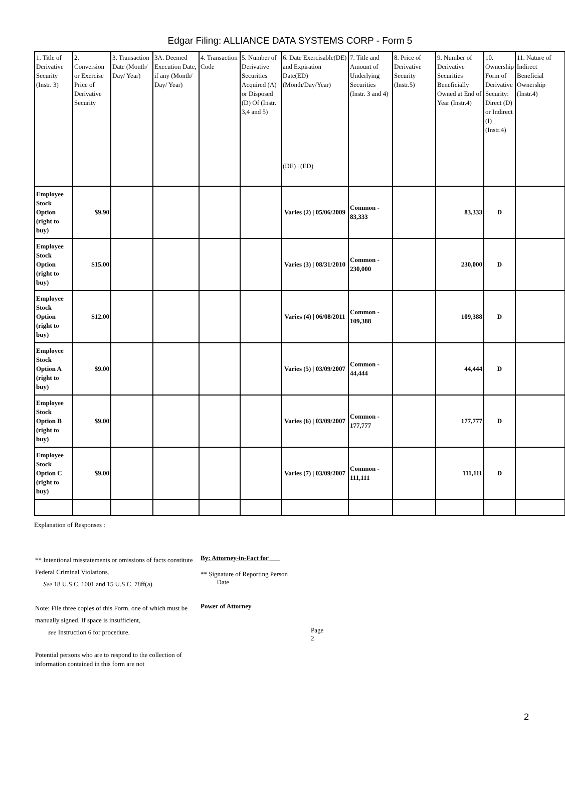Edgar Filing: ALLIANCE DATA SYSTEMS CORP - Form 5
| 1. Title of Derivative Security (Instr. 3) | 2. Conversion or Exercise Price of Derivative Security | 3. Transaction Date (Month/ Day/ Year) | 3A. Deemed Execution Date, if any (Month/ Day/ Year) | 4. Transaction Code | 5. Number of Derivative Securities Acquired (A) or Disposed (D) Of (Instr. 3,4 and 5) | 6. Date Exercisable(DE) and Expiration Date(ED) (Month/Day/Year) (DE) / (ED) | 7. Title and Amount of Underlying Securities (Instr. 3 and 4) | 8. Price of Derivative Security (Instr.5) | 9. Number of Derivative Securities Beneficially Owned at End of Year (Instr.4) | 10. Ownership Form of Derivative Security: Direct (D) or Indirect (I) (Instr.4) | 11. Nature of Indirect Beneficial Ownership (Instr.4) |
| --- | --- | --- | --- | --- | --- | --- | --- | --- | --- | --- | --- |
| Employee Stock Option (right to buy) | $9.90 | | | | | Varies (2) / 05/06/2009 | Common - 83,333 | | 83,333 | D | |
| Employee Stock Option (right to buy) | $15.00 | | | | | Varies (3) / 08/31/2010 | Common - 230,000 | | 230,000 | D | |
| Employee Stock Option (right to buy) | $12.00 | | | | | Varies (4) / 06/08/2011 | Common - 109,388 | | 109,388 | D | |
| Employee Stock Option A (right to buy) | $9.00 | | | | | Varies (5) / 03/09/2007 | Common - 44,444 | | 44,444 | D | |
| Employee Stock Option B (right to buy) | $9.00 | | | | | Varies (6) / 03/09/2007 | Common - 177,777 | | 177,777 | D | |
| Employee Stock Option C (right to buy) | $9.00 | | | | | Varies (7) / 03/09/2007 | Common - 111,111 | | 111,111 | D | |
Explanation of Responses :
** Intentional misstatements or omissions of facts constitute Federal Criminal Violations.
See 18 U.S.C. 1001 and 15 U.S.C. 78ff(a).
Note: File three copies of this Form, one of which must be manually signed. If space is insufficient,
see Instruction 6 for procedure.
Potential persons who are to respond to the collection of information contained in this form are not
By: Attorney-in-Fact for ___
** Signature of Reporting Person
Date
Power of Attorney
Page 2
2